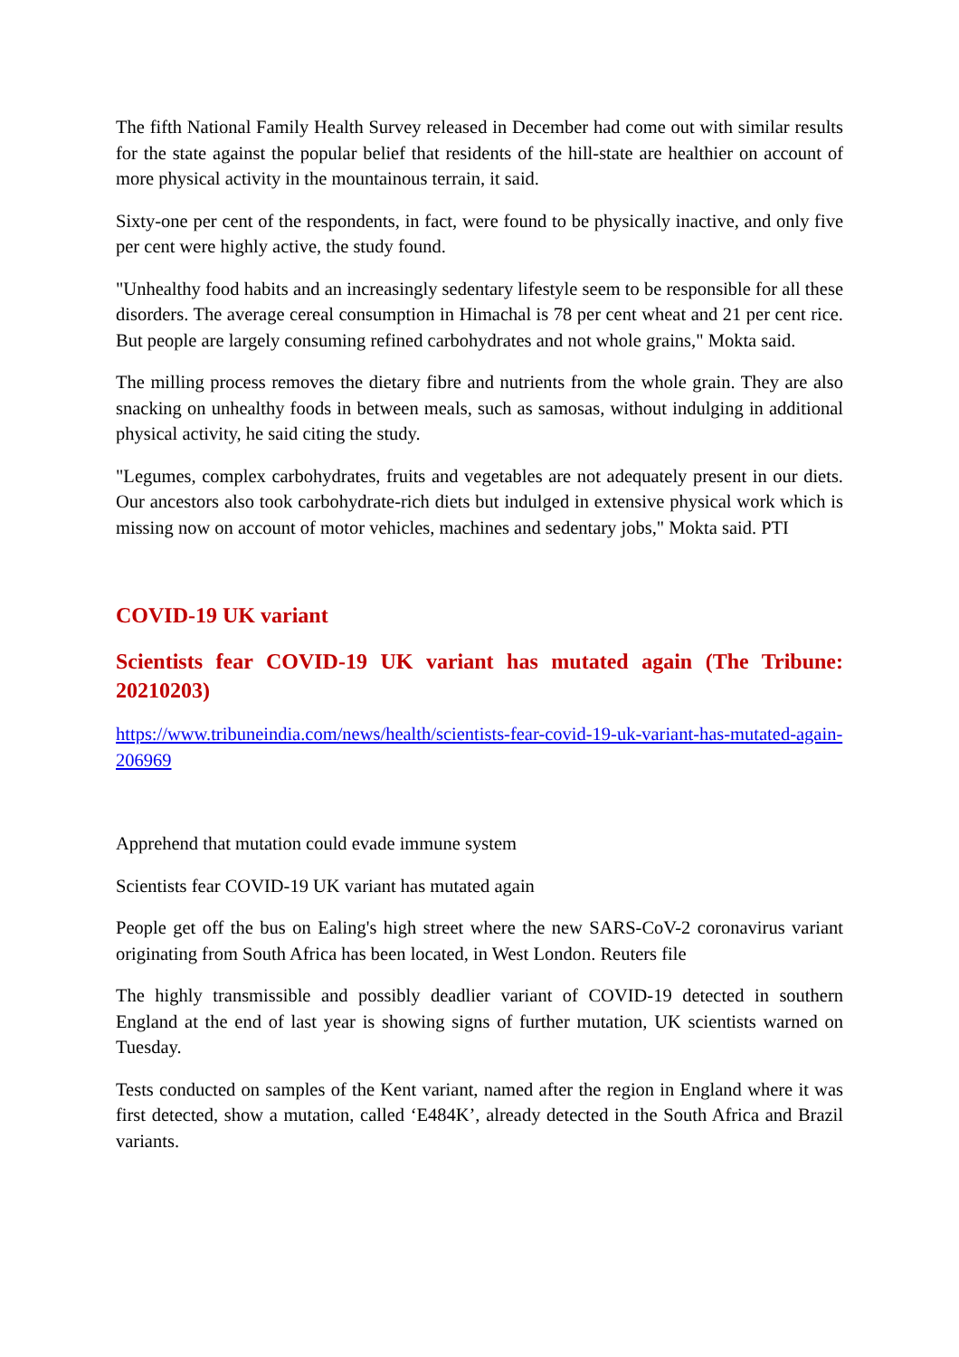The fifth National Family Health Survey released in December had come out with similar results for the state against the popular belief that residents of the hill-state are healthier on account of more physical activity in the mountainous terrain, it said.
Sixty-one per cent of the respondents, in fact, were found to be physically inactive, and only five per cent were highly active, the study found.
"Unhealthy food habits and an increasingly sedentary lifestyle seem to be responsible for all these disorders. The average cereal consumption in Himachal is 78 per cent wheat and 21 per cent rice. But people are largely consuming refined carbohydrates and not whole grains," Mokta said.
The milling process removes the dietary fibre and nutrients from the whole grain. They are also snacking on unhealthy foods in between meals, such as samosas, without indulging in additional physical activity, he said citing the study.
"Legumes, complex carbohydrates, fruits and vegetables are not adequately present in our diets. Our ancestors also took carbohydrate-rich diets but indulged in extensive physical work which is missing now on account of motor vehicles, machines and sedentary jobs," Mokta said. PTI
COVID-19 UK variant
Scientists fear COVID-19 UK variant has mutated again (The Tribune: 20210203)
https://www.tribuneindia.com/news/health/scientists-fear-covid-19-uk-variant-has-mutated-again-206969
Apprehend that mutation could evade immune system
Scientists fear COVID-19 UK variant has mutated again
People get off the bus on Ealing's high street where the new SARS-CoV-2 coronavirus variant originating from South Africa has been located, in West London. Reuters file
The highly transmissible and possibly deadlier variant of COVID-19 detected in southern England at the end of last year is showing signs of further mutation, UK scientists warned on Tuesday.
Tests conducted on samples of the Kent variant, named after the region in England where it was first detected, show a mutation, called ‘E484K’, already detected in the South Africa and Brazil variants.